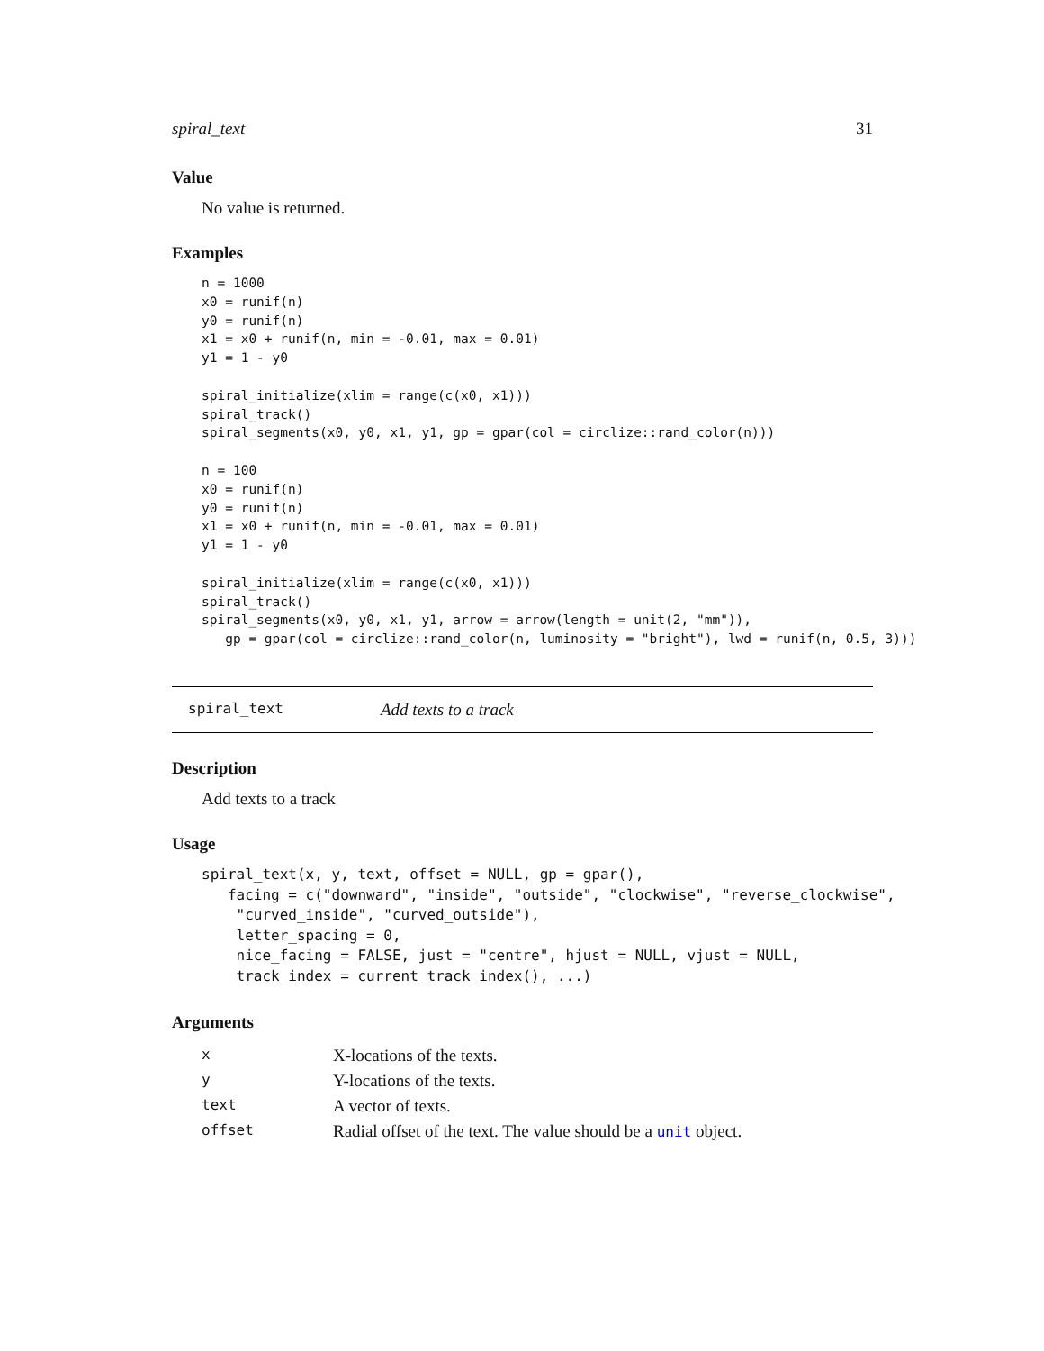spiral_text 31
Value
No value is returned.
Examples
n = 1000
x0 = runif(n)
y0 = runif(n)
x1 = x0 + runif(n, min = -0.01, max = 0.01)
y1 = 1 - y0

spiral_initialize(xlim = range(c(x0, x1)))
spiral_track()
spiral_segments(x0, y0, x1, y1, gp = gpar(col = circlize::rand_color(n)))

n = 100
x0 = runif(n)
y0 = runif(n)
x1 = x0 + runif(n, min = -0.01, max = 0.01)
y1 = 1 - y0

spiral_initialize(xlim = range(c(x0, x1)))
spiral_track()
spiral_segments(x0, y0, x1, y1, arrow = arrow(length = unit(2, "mm")),
   gp = gpar(col = circlize::rand_color(n, luminosity = "bright"), lwd = runif(n, 0.5, 3)))
spiral_text Add texts to a track
Description
Add texts to a track
Usage
spiral_text(x, y, text, offset = NULL, gp = gpar(),
   facing = c("downward", "inside", "outside", "clockwise", "reverse_clockwise",
    "curved_inside", "curved_outside"),
    letter_spacing = 0,
    nice_facing = FALSE, just = "centre", hjust = NULL, vjust = NULL,
    track_index = current_track_index(), ...)
Arguments
| x | X-locations of the texts. |
| y | Y-locations of the texts. |
| text | A vector of texts. |
| offset | Radial offset of the text. The value should be a unit object. |